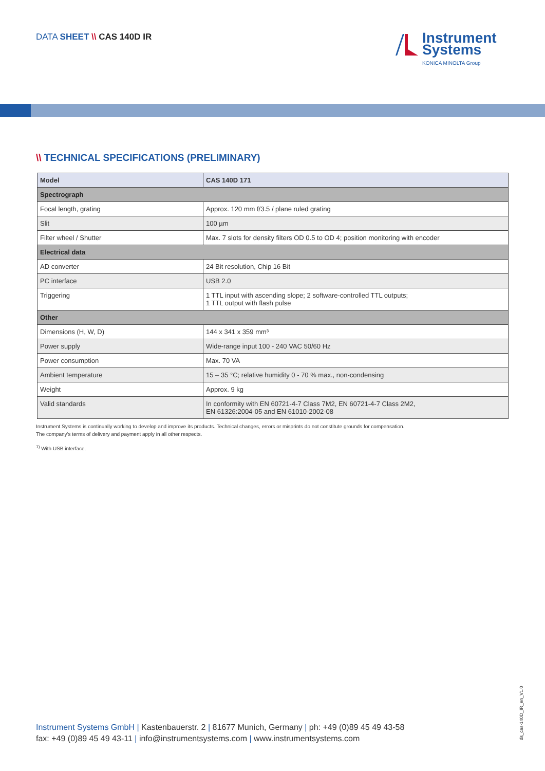DATA SHEET \\ CAS 140D IR
Instrument
Systems
KONICA MINOLTA Group
\\ TECHNICAL SPECIFICATIONS (PRELIMINARY)
| Model | CAS 140D 171 |
| --- | --- |
| Spectrograph | |
| Focal length, grating | Approx. 120 mm f/3.5 / plane ruled grating |
| Slit | 100 µm |
| Filter wheel / Shutter | Max. 7 slots for density filters OD 0.5 to OD 4; position monitoring with encoder |
| Electrical data | |
| AD converter | 24 Bit resolution, Chip 16 Bit |
| PC interface | USB 2.0 |
| Triggering | 1 TTL input with ascending slope; 2 software-controlled TTL outputs; 1 TTL output with flash pulse |
| Other | |
| Dimensions (H, W, D) | 144 x 341 x 359 mm³ |
| Power supply | Wide-range input 100 - 240 VAC 50/60 Hz |
| Power consumption | Max. 70 VA |
| Ambient temperature | 15 – 35 °C; relative humidity 0 - 70 % max., non-condensing |
| Weight | Approx. 9 kg |
| Valid standards | In conformity with EN 60721-4-7 Class 7M2, EN 60721-4-7 Class 2M2, EN 61326:2004-05 and EN 61010-2002-08 |
Instrument Systems is continually working to develop and improve its products. Technical changes, errors or misprints do not constitute grounds for compensation.
The company's terms of delivery and payment apply in all other respects.
<sup>1)</sup> With USB interface.
Instrument Systems GmbH | Kastenbauerstr. 2 | 81677 Munich, Germany | ph: +49 (0)89 45 49 43-58
fax: +49 (0)89 45 49 43-11 | info@instrumentsystems.com | www.instrumentsystems.com
ds_cas-140D_IR_en_V1.0